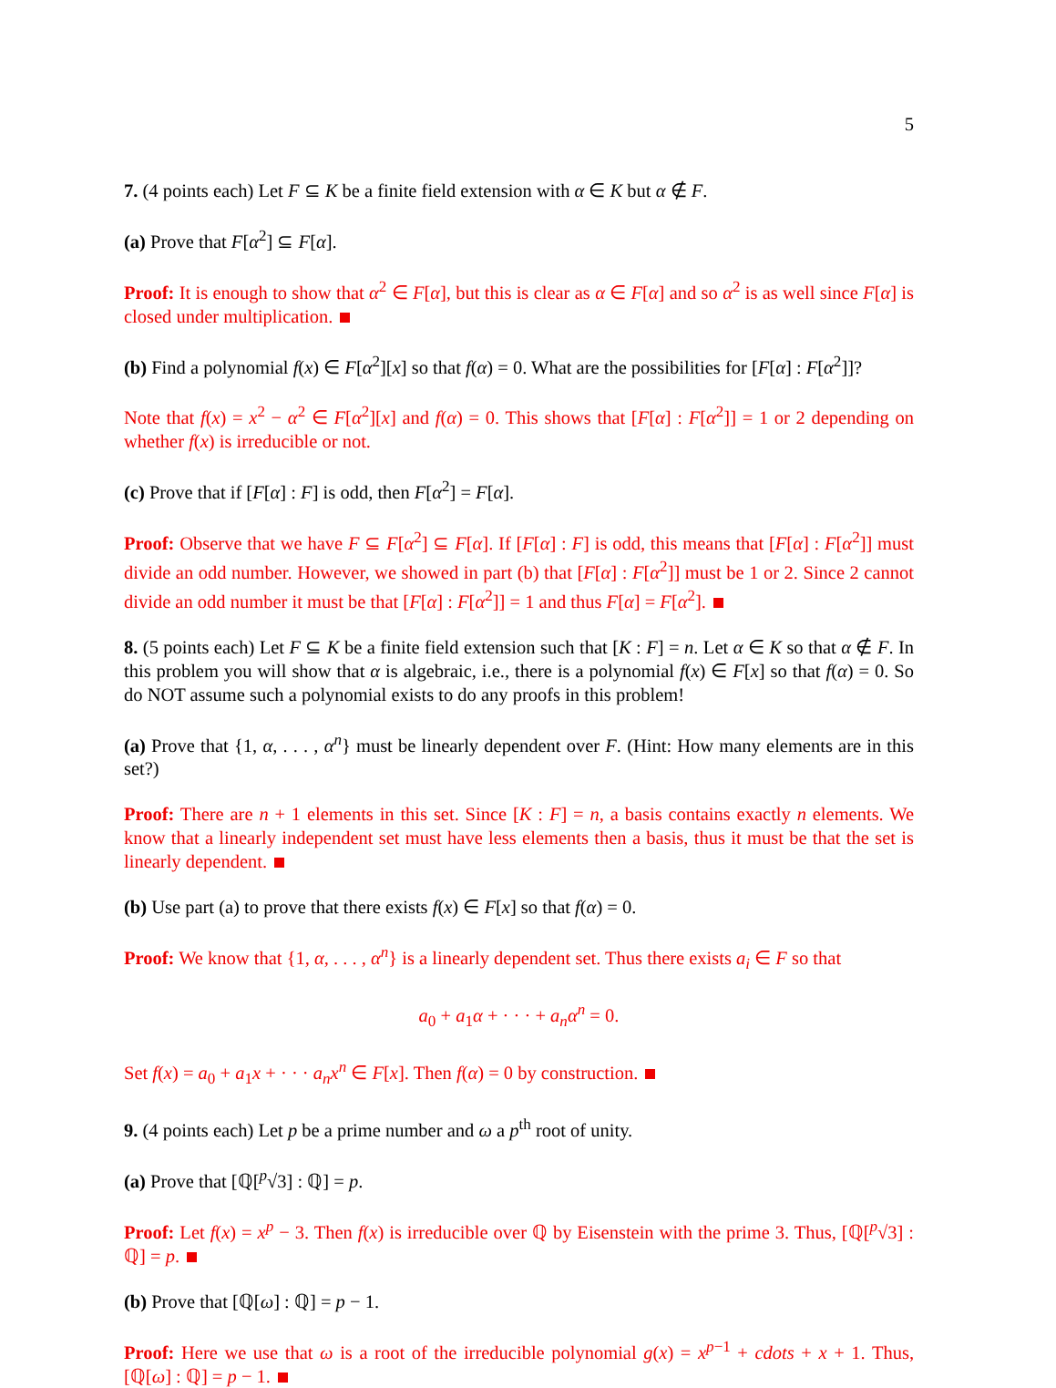5
7. (4 points each) Let F ⊆ K be a finite field extension with α ∈ K but α ∉ F.
(a) Prove that F[α<sup>2</sup>] ⊆ F[α].
Proof: It is enough to show that α<sup>2</sup> ∈ F[α], but this is clear as α ∈ F[α] and so α<sup>2</sup> is as well since F[α] is closed under multiplication.
(b) Find a polynomial f(x) ∈ F[α<sup>2</sup>][x] so that f(α) = 0. What are the possibilities for [F[α] : F[α<sup>2</sup>]]?
Note that f(x) = x<sup>2</sup> − α<sup>2</sup> ∈ F[α<sup>2</sup>][x] and f(α) = 0. This shows that [F[α] : F[α<sup>2</sup>]] = 1 or 2 depending on whether f(x) is irreducible or not.
(c) Prove that if [F[α] : F] is odd, then F[α<sup>2</sup>] = F[α].
Proof: Observe that we have F ⊆ F[α<sup>2</sup>] ⊆ F[α]. If [F[α] : F] is odd, this means that [F[α] : F[α<sup>2</sup>]] must divide an odd number. However, we showed in part (b) that [F[α] : F[α<sup>2</sup>]] must be 1 or 2. Since 2 cannot divide an odd number it must be that [F[α] : F[α<sup>2</sup>]] = 1 and thus F[α] = F[α<sup>2</sup>].
8. (5 points each) Let F ⊆ K be a finite field extension such that [K : F] = n. Let α ∈ K so that α ∉ F. In this problem you will show that α is algebraic, i.e., there is a polynomial f(x) ∈ F[x] so that f(α) = 0. So do NOT assume such a polynomial exists to do any proofs in this problem!
(a) Prove that {1, α, . . . , α<sup>n</sup>} must be linearly dependent over F. (Hint: How many elements are in this set?)
Proof: There are n + 1 elements in this set. Since [K : F] = n, a basis contains exactly n elements. We know that a linearly independent set must have less elements then a basis, thus it must be that the set is linearly dependent.
(b) Use part (a) to prove that there exists f(x) ∈ F[x] so that f(α) = 0.
Proof: We know that {1, α, . . . , α<sup>n</sup>} is a linearly dependent set. Thus there exists a<sub>i</sub> ∈ F so that
a<sub>0</sub> + a<sub>1</sub>α + · · · + a<sub>n</sub>α<sup>n</sup> = 0.
Set f(x) = a<sub>0</sub> + a<sub>1</sub>x + · · · a<sub>n</sub>x<sup>n</sup> ∈ F[x]. Then f(α) = 0 by construction.
9. (4 points each) Let p be a prime number and ω a p<sup>th</sup> root of unity.
(a) Prove that [ℚ[<sup>p</sup>√3] : ℚ] = p.
Proof: Let f(x) = x<sup>p</sup> − 3. Then f(x) is irreducible over ℚ by Eisenstein with the prime 3. Thus, [ℚ[<sup>p</sup>√3] : ℚ] = p.
(b) Prove that [ℚ[ω] : ℚ] = p − 1.
Proof: Here we use that ω is a root of the irreducible polynomial g(x) = x<sup>p−1</sup> + cdots + x + 1. Thus, [ℚ[ω] : ℚ] = p − 1.